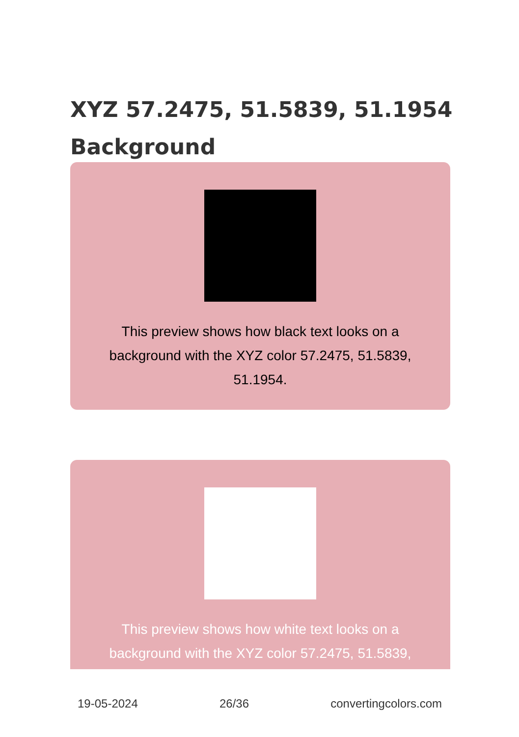XYZ 57.2475, 51.5839, 51.1954 Background
This preview shows how black text looks on a background with the XYZ color 57.2475, 51.5839, 51.1954.
This preview shows how white text looks on a background with the XYZ color 57.2475, 51.5839,
19-05-2024 26/36 convertingcolors.com